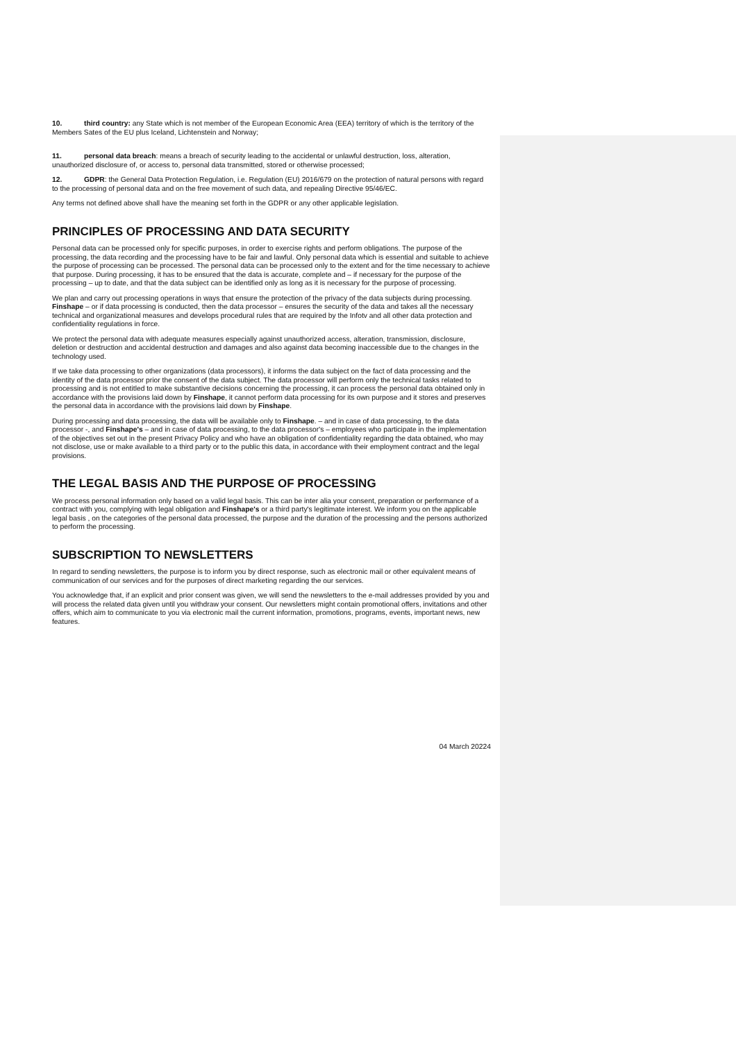10. third country: any State which is not member of the European Economic Area (EEA) territory of which is the territory of the Members Sates of the EU plus Iceland, Lichtenstein and Norway;
11. personal data breach: means a breach of security leading to the accidental or unlawful destruction, loss, alteration, unauthorized disclosure of, or access to, personal data transmitted, stored or otherwise processed;
12. GDPR: the General Data Protection Regulation, i.e. Regulation (EU) 2016/679 on the protection of natural persons with regard to the processing of personal data and on the free movement of such data, and repealing Directive 95/46/EC.
Any terms not defined above shall have the meaning set forth in the GDPR or any other applicable legislation.
PRINCIPLES OF PROCESSING AND DATA SECURITY
Personal data can be processed only for specific purposes, in order to exercise rights and perform obligations. The purpose of the processing, the data recording and the processing have to be fair and lawful. Only personal data which is essential and suitable to achieve the purpose of processing can be processed. The personal data can be processed only to the extent and for the time necessary to achieve that purpose. During processing, it has to be ensured that the data is accurate, complete and – if necessary for the purpose of the processing – up to date, and that the data subject can be identified only as long as it is necessary for the purpose of processing.
We plan and carry out processing operations in ways that ensure the protection of the privacy of the data subjects during processing. Finshape – or if data processing is conducted, then the data processor – ensures the security of the data and takes all the necessary technical and organizational measures and develops procedural rules that are required by the Infotv and all other data protection and confidentiality regulations in force.
We protect the personal data with adequate measures especially against unauthorized access, alteration, transmission, disclosure, deletion or destruction and accidental destruction and damages and also against data becoming inaccessible due to the changes in the technology used.
If we take data processing to other organizations (data processors), it informs the data subject on the fact of data processing and the identity of the data processor prior the consent of the data subject. The data processor will perform only the technical tasks related to processing and is not entitled to make substantive decisions concerning the processing, it can process the personal data obtained only in accordance with the provisions laid down by Finshape, it cannot perform data processing for its own purpose and it stores and preserves the personal data in accordance with the provisions laid down by Finshape.
During processing and data processing, the data will be available only to Finshape. – and in case of data processing, to the data processor -, and Finshape's – and in case of data processing, to the data processor's – employees who participate in the implementation of the objectives set out in the present Privacy Policy and who have an obligation of confidentiality regarding the data obtained, who may not disclose, use or make available to a third party or to the public this data, in accordance with their employment contract and the legal provisions.
THE LEGAL BASIS AND THE PURPOSE OF PROCESSING
We process personal information only based on a valid legal basis. This can be inter alia your consent, preparation or performance of a contract with you, complying with legal obligation and Finshape's or a third party's legitimate interest. We inform you on the applicable legal basis , on the categories of the personal data processed, the purpose and the duration of the processing and the persons authorized to perform the processing.
SUBSCRIPTION TO NEWSLETTERS
In regard to sending newsletters, the purpose is to inform you by direct response, such as electronic mail or other equivalent means of communication of our services and for the purposes of direct marketing regarding the our services.
You acknowledge that, if an explicit and prior consent was given, we will send the newsletters to the e-mail addresses provided by you and will process the related data given until you withdraw your consent. Our newsletters might contain promotional offers, invitations and other offers, which aim to communicate to you via electronic mail the current information, promotions, programs, events, important news, new features.
04 March 20224